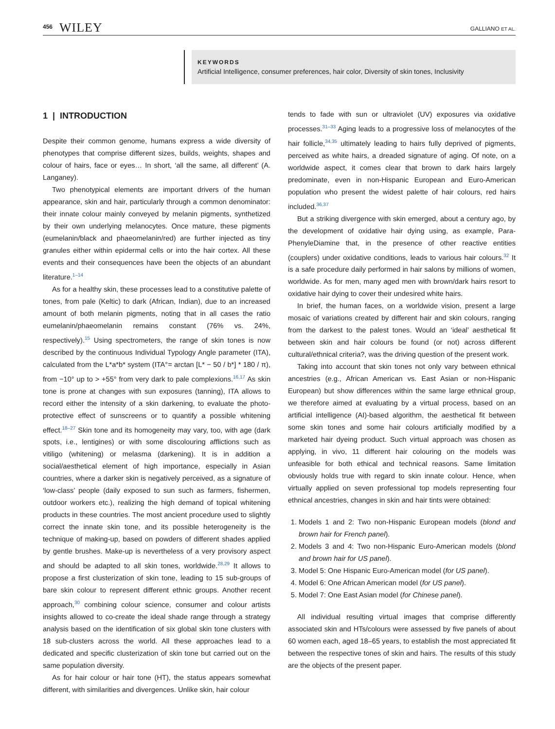456 WILEY GALLIANO ET AL.
KEYWORDS
Artificial Intelligence, consumer preferences, hair color, Diversity of skin tones, Inclusivity
1 | INTRODUCTION
Despite their common genome, humans express a wide diversity of phenotypes that comprise different sizes, builds, weights, shapes and colour of hairs, face or eyes… In short, ‘all the same, all different’ (A. Langaney).
Two phenotypical elements are important drivers of the human appearance, skin and hair, particularly through a common denominator: their innate colour mainly conveyed by melanin pigments, synthetized by their own underlying melanocytes. Once mature, these pigments (eumelanin/black and phaeomelanin/red) are further injected as tiny granules either within epidermal cells or into the hair cortex. All these events and their consequences have been the objects of an abundant literature.<sup>1–14</sup>
As for a healthy skin, these processes lead to a constitutive palette of tones, from pale (Keltic) to dark (African, Indian), due to an increased amount of both melanin pigments, noting that in all cases the ratio eumelanin/phaeomelanin remains constant (76% vs. 24%, respectively).<sup>15</sup> Using spectrometers, the range of skin tones is now described by the continuous Individual Typology Angle parameter (ITA), calculated from the L*a*b* system (ITA°= arctan [L* − 50 / b*] * 180 / π), from −10° up to > +55° from very dark to pale complexions.<sup>16,17</sup> As skin tone is prone at changes with sun exposures (tanning), ITA allows to record either the intensity of a skin darkening, to evaluate the photo-protective effect of sunscreens or to quantify a possible whitening effect.<sup>18–27</sup> Skin tone and its homogeneity may vary, too, with age (dark spots, i.e., lentigines) or with some discolouring afflictions such as vitiligo (whitening) or melasma (darkening). It is in addition a social/aesthetical element of high importance, especially in Asian countries, where a darker skin is negatively perceived, as a signature of ‘low-class’ people (daily exposed to sun such as farmers, fishermen, outdoor workers etc.), realizing the high demand of topical whitening products in these countries. The most ancient procedure used to slightly correct the innate skin tone, and its possible heterogeneity is the technique of making-up, based on powders of different shades applied by gentle brushes. Make-up is nevertheless of a very provisory aspect and should be adapted to all skin tones, worldwide.<sup>28,29</sup> It allows to propose a first clusterization of skin tone, leading to 15 sub-groups of bare skin colour to represent different ethnic groups. Another recent approach,<sup>30</sup> combining colour science, consumer and colour artists insights allowed to co-create the ideal shade range through a strategy analysis based on the identification of six global skin tone clusters with 18 sub-clusters across the world. All these approaches lead to a dedicated and specific clusterization of skin tone but carried out on the same population diversity.
As for hair colour or hair tone (HT), the status appears somewhat different, with similarities and divergences. Unlike skin, hair colour
tends to fade with sun or ultraviolet (UV) exposures via oxidative processes.<sup>31–33</sup> Aging leads to a progressive loss of melanocytes of the hair follicle,<sup>34,35</sup> ultimately leading to hairs fully deprived of pigments, perceived as white hairs, a dreaded signature of aging. Of note, on a worldwide aspect, it comes clear that brown to dark hairs largely predominate, even in non-Hispanic European and Euro-American population who present the widest palette of hair colours, red hairs included.<sup>36,37</sup>
But a striking divergence with skin emerged, about a century ago, by the development of oxidative hair dying using, as example, Para-PhenyleDiamine that, in the presence of other reactive entities (couplers) under oxidative conditions, leads to various hair colours.<sup>32</sup> It is a safe procedure daily performed in hair salons by millions of women, worldwide. As for men, many aged men with brown/dark hairs resort to oxidative hair dying to cover their undesired white hairs.
In brief, the human faces, on a worldwide vision, present a large mosaic of variations created by different hair and skin colours, ranging from the darkest to the palest tones. Would an ‘ideal’ aesthetical fit between skin and hair colours be found (or not) across different cultural/ethnical criteria?, was the driving question of the present work.
Taking into account that skin tones not only vary between ethnical ancestries (e.g., African American vs. East Asian or non-Hispanic European) but show differences within the same large ethnical group, we therefore aimed at evaluating by a virtual process, based on an artificial intelligence (AI)-based algorithm, the aesthetical fit between some skin tones and some hair colours artificially modified by a marketed hair dyeing product. Such virtual approach was chosen as applying, in vivo, 11 different hair colouring on the models was unfeasible for both ethical and technical reasons. Same limitation obviously holds true with regard to skin innate colour. Hence, when virtually applied on seven professional top models representing four ethnical ancestries, changes in skin and hair tints were obtained:
1. Models 1 and 2: Two non-Hispanic European models (blond and brown hair for French panel).
2. Models 3 and 4: Two non-Hispanic Euro-American models (blond and brown hair for US panel).
3. Model 5: One Hispanic Euro-American model (for US panel).
4. Model 6: One African American model (for US panel).
5. Model 7: One East Asian model (for Chinese panel).
All individual resulting virtual images that comprise differently associated skin and HTs/colours were assessed by five panels of about 60 women each, aged 18–65 years, to establish the most appreciated fit between the respective tones of skin and hairs. The results of this study are the objects of the present paper.